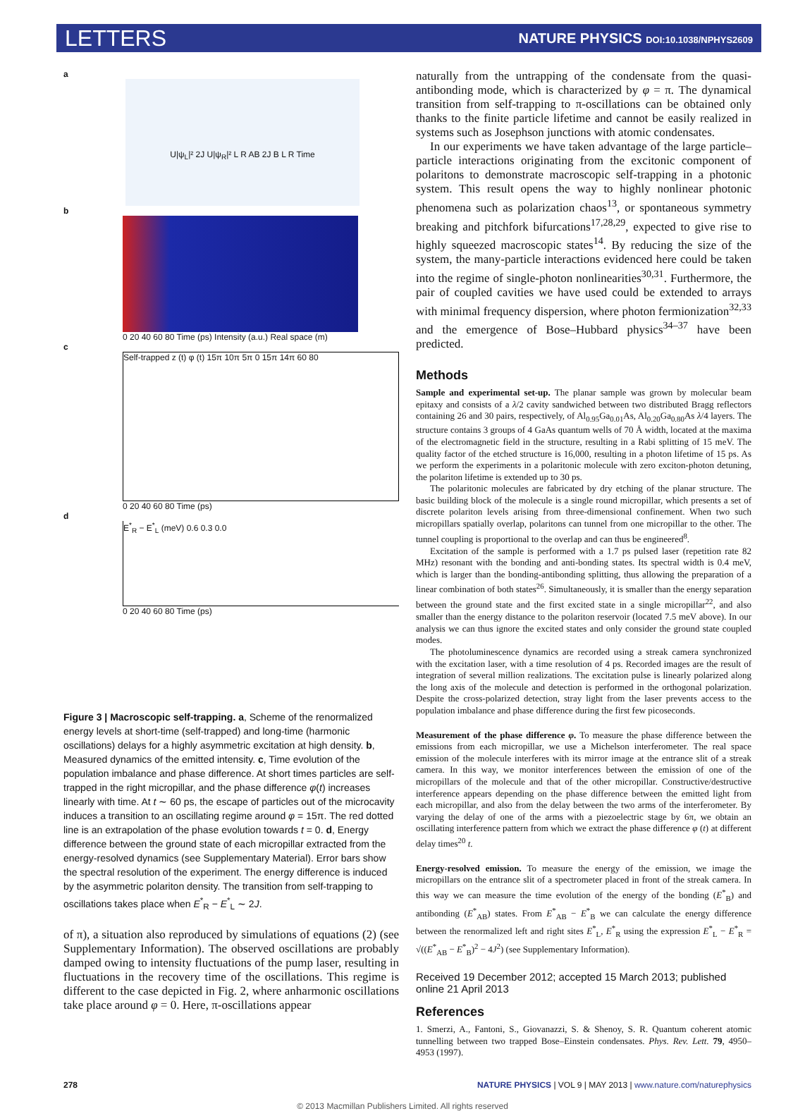LETTERS NATURE PHYSICS DOI:10.1038/NPHYS2609
a
U|ψ<sub>L</sub>|² 2J U|ψ<sub>R</sub>|² L R AB 2J B L R Time
b
0 20 40 60 80 Time (ps) Intensity (a.u.) Real space (m)
c
Self-trapped z (t) φ (t) 15π 10π 5π 0 15π 14π 60 80
0 20 40 60 80 Time (ps)
d
E<sup>*</sup><sub>R</sub> − E<sup>*</sup><sub>L</sub> (meV) 0.6 0.3 0.0
0 20 40 60 80 Time (ps)
Figure 3 | Macroscopic self-trapping. a, Scheme of the renormalized energy levels at short-time (self-trapped) and long-time (harmonic oscillations) delays for a highly asymmetric excitation at high density. b, Measured dynamics of the emitted intensity. c, Time evolution of the population imbalance and phase difference. At short times particles are self-trapped in the right micropillar, and the phase difference φ(t) increases linearly with time. At t ∼ 60 ps, the escape of particles out of the microcavity induces a transition to an oscillating regime around φ = 15π. The red dotted line is an extrapolation of the phase evolution towards t = 0. d, Energy difference between the ground state of each micropillar extracted from the energy-resolved dynamics (see Supplementary Material). Error bars show the spectral resolution of the experiment. The energy difference is induced by the asymmetric polariton density. The transition from self-trapping to oscillations takes place when E<sup>*</sup><sub>R</sub> − E<sup>*</sup><sub>L</sub> ∼ 2J.
of π), a situation also reproduced by simulations of equations (2) (see Supplementary Information). The observed oscillations are probably damped owing to intensity fluctuations of the pump laser, resulting in fluctuations in the recovery time of the oscillations. This regime is different to the case depicted in Fig. 2, where anharmonic oscillations take place around φ = 0. Here, π-oscillations appear
naturally from the untrapping of the condensate from the quasi-antibonding mode, which is characterized by φ = π. The dynamical transition from self-trapping to π-oscillations can be obtained only thanks to the finite particle lifetime and cannot be easily realized in systems such as Josephson junctions with atomic condensates.
In our experiments we have taken advantage of the large particle–particle interactions originating from the excitonic component of polaritons to demonstrate macroscopic self-trapping in a photonic system. This result opens the way to highly nonlinear photonic phenomena such as polarization chaos<sup>13</sup>, or spontaneous symmetry breaking and pitchfork bifurcations<sup>17,28,29</sup>, expected to give rise to highly squeezed macroscopic states<sup>14</sup>. By reducing the size of the system, the many-particle interactions evidenced here could be taken into the regime of single-photon nonlinearities<sup>30,31</sup>. Furthermore, the pair of coupled cavities we have used could be extended to arrays with minimal frequency dispersion, where photon fermionization<sup>32,33</sup> and the emergence of Bose–Hubbard physics<sup>34–37</sup> have been predicted.
Methods
Sample and experimental set-up. The planar sample was grown by molecular beam epitaxy and consists of a λ/2 cavity sandwiched between two distributed Bragg reflectors containing 26 and 30 pairs, respectively, of Al<sub>0.95</sub>Ga<sub>0.01</sub>As, Al<sub>0.20</sub>Ga<sub>0.80</sub>As λ/4 layers. The structure contains 3 groups of 4 GaAs quantum wells of 70 Å width, located at the maxima of the electromagnetic field in the structure, resulting in a Rabi splitting of 15 meV. The quality factor of the etched structure is 16,000, resulting in a photon lifetime of 15 ps. As we perform the experiments in a polaritonic molecule with zero exciton-photon detuning, the polariton lifetime is extended up to 30 ps.
The polaritonic molecules are fabricated by dry etching of the planar structure. The basic building block of the molecule is a single round micropillar, which presents a set of discrete polariton levels arising from three-dimensional confinement. When two such micropillars spatially overlap, polaritons can tunnel from one micropillar to the other. The tunnel coupling is proportional to the overlap and can thus be engineered<sup>8</sup>.
Excitation of the sample is performed with a 1.7 ps pulsed laser (repetition rate 82 MHz) resonant with the bonding and anti-bonding states. Its spectral width is 0.4 meV, which is larger than the bonding-antibonding splitting, thus allowing the preparation of a linear combination of both states<sup>26</sup>. Simultaneously, it is smaller than the energy separation between the ground state and the first excited state in a single micropillar<sup>22</sup>, and also smaller than the energy distance to the polariton reservoir (located 7.5 meV above). In our analysis we can thus ignore the excited states and only consider the ground state coupled modes.
The photoluminescence dynamics are recorded using a streak camera synchronized with the excitation laser, with a time resolution of 4 ps. Recorded images are the result of integration of several million realizations. The excitation pulse is linearly polarized along the long axis of the molecule and detection is performed in the orthogonal polarization. Despite the cross-polarized detection, stray light from the laser prevents access to the population imbalance and phase difference during the first few picoseconds.
Measurement of the phase difference φ. To measure the phase difference between the emissions from each micropillar, we use a Michelson interferometer. The real space emission of the molecule interferes with its mirror image at the entrance slit of a streak camera. In this way, we monitor interferences between the emission of one of the micropillars of the molecule and that of the other micropillar. Constructive/destructive interference appears depending on the phase difference between the emitted light from each micropillar, and also from the delay between the two arms of the interferometer. By varying the delay of one of the arms with a piezoelectric stage by 6π, we obtain an oscillating interference pattern from which we extract the phase difference φ (t) at different delay times<sup>20</sup> t.
Energy-resolved emission. To measure the energy of the emission, we image the micropillars on the entrance slit of a spectrometer placed in front of the streak camera. In this way we can measure the time evolution of the energy of the bonding (E<sup>*</sup><sub>B</sub>) and antibonding (E<sup>*</sup><sub>AB</sub>) states. From E<sup>*</sup><sub>AB</sub> − E<sup>*</sup><sub>B</sub> we can calculate the energy difference between the renormalized left and right sites E<sup>*</sup><sub>L</sub>, E<sup>*</sup><sub>R</sub> using the expression E<sup>*</sup><sub>L</sub> − E<sup>*</sup><sub>R</sub> = √((E<sup>*</sup><sub>AB</sub> − E<sup>*</sup><sub>B</sub>)<sup>2</sup> − 4J<sup>2</sup>) (see Supplementary Information).
Received 19 December 2012; accepted 15 March 2013; published online 21 April 2013
References
1. Smerzi, A., Fantoni, S., Giovanazzi, S. & Shenoy, S. R. Quantum coherent atomic tunnelling between two trapped Bose–Einstein condensates. Phys. Rev. Lett. 79, 4950–4953 (1997).
278 NATURE PHYSICS | VOL 9 | MAY 2013 | www.nature.com/naturephysics
© 2013 Macmillan Publishers Limited. All rights reserved